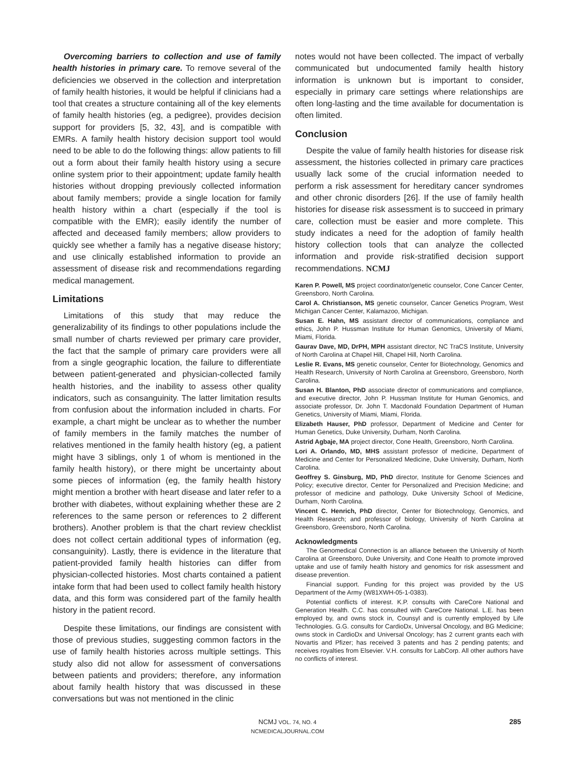Overcoming barriers to collection and use of family health histories in primary care. To remove several of the deficiencies we observed in the collection and interpretation of family health histories, it would be helpful if clinicians had a tool that creates a structure containing all of the key elements of family health histories (eg, a pedigree), provides decision support for providers [5, 32, 43], and is compatible with EMRs. A family health history decision support tool would need to be able to do the following things: allow patients to fill out a form about their family health history using a secure online system prior to their appointment; update family health histories without dropping previously collected information about family members; provide a single location for family health history within a chart (especially if the tool is compatible with the EMR); easily identify the number of affected and deceased family members; allow providers to quickly see whether a family has a negative disease history; and use clinically established information to provide an assessment of disease risk and recommendations regarding medical management.
Limitations
Limitations of this study that may reduce the generalizability of its findings to other populations include the small number of charts reviewed per primary care provider, the fact that the sample of primary care providers were all from a single geographic location, the failure to differentiate between patient-generated and physician-collected family health histories, and the inability to assess other quality indicators, such as consanguinity. The latter limitation results from confusion about the information included in charts. For example, a chart might be unclear as to whether the number of family members in the family matches the number of relatives mentioned in the family health history (eg, a patient might have 3 siblings, only 1 of whom is mentioned in the family health history), or there might be uncertainty about some pieces of information (eg, the family health history might mention a brother with heart disease and later refer to a brother with diabetes, without explaining whether these are 2 references to the same person or references to 2 different brothers). Another problem is that the chart review checklist does not collect certain additional types of information (eg, consanguinity). Lastly, there is evidence in the literature that patient-provided family health histories can differ from physician-collected histories. Most charts contained a patient intake form that had been used to collect family health history data, and this form was considered part of the family health history in the patient record.
Despite these limitations, our findings are consistent with those of previous studies, suggesting common factors in the use of family health histories across multiple settings. This study also did not allow for assessment of conversations between patients and providers; therefore, any information about family health history that was discussed in these conversations but was not mentioned in the clinic
notes would not have been collected. The impact of verbally communicated but undocumented family health history information is unknown but is important to consider, especially in primary care settings where relationships are often long-lasting and the time available for documentation is often limited.
Conclusion
Despite the value of family health histories for disease risk assessment, the histories collected in primary care practices usually lack some of the crucial information needed to perform a risk assessment for hereditary cancer syndromes and other chronic disorders [26]. If the use of family health histories for disease risk assessment is to succeed in primary care, collection must be easier and more complete. This study indicates a need for the adoption of family health history collection tools that can analyze the collected information and provide risk-stratified decision support recommendations. NCMJ
Karen P. Powell, MS project coordinator/genetic counselor, Cone Cancer Center, Greensboro, North Carolina.
Carol A. Christianson, MS genetic counselor, Cancer Genetics Program, West Michigan Cancer Center, Kalamazoo, Michigan.
Susan E. Hahn, MS assistant director of communications, compliance and ethics, John P. Hussman Institute for Human Genomics, University of Miami, Miami, Florida.
Gaurav Dave, MD, DrPH, MPH assistant director, NC TraCS Institute, University of North Carolina at Chapel Hill, Chapel Hill, North Carolina.
Leslie R. Evans, MS genetic counselor, Center for Biotechnology, Genomics and Health Research, University of North Carolina at Greensboro, Greensboro, North Carolina.
Susan H. Blanton, PhD associate director of communications and compliance, and executive director, John P. Hussman Institute for Human Genomics, and associate professor, Dr. John T. Macdonald Foundation Department of Human Genetics, University of Miami, Miami, Florida.
Elizabeth Hauser, PhD professor, Department of Medicine and Center for Human Genetics, Duke University, Durham, North Carolina.
Astrid Agbaje, MA project director, Cone Health, Greensboro, North Carolina.
Lori A. Orlando, MD, MHS assistant professor of medicine, Department of Medicine and Center for Personalized Medicine, Duke University, Durham, North Carolina.
Geoffrey S. Ginsburg, MD, PhD director, Institute for Genome Sciences and Policy; executive director, Center for Personalized and Precision Medicine; and professor of medicine and pathology, Duke University School of Medicine, Durham, North Carolina.
Vincent C. Henrich, PhD director, Center for Biotechnology, Genomics, and Health Research; and professor of biology, University of North Carolina at Greensboro, Greensboro, North Carolina.
Acknowledgments
The Genomedical Connection is an alliance between the University of North Carolina at Greensboro, Duke University, and Cone Health to promote improved uptake and use of family health history and genomics for risk assessment and disease prevention.
Financial support. Funding for this project was provided by the US Department of the Army (W81XWH-05-1-0383).
Potential conflicts of interest. K.P. consults with CareCore National and Generation Health. C.C. has consulted with CareCore National. L.E. has been employed by, and owns stock in, Counsyl and is currently employed by Life Technologies. G.G. consults for CardioDx, Universal Oncology, and BG Medicine; owns stock in CardioDx and Universal Oncology; has 2 current grants each with Novartis and Pfizer; has received 3 patents and has 2 pending patents; and receives royalties from Elsevier. V.H. consults for LabCorp. All other authors have no conflicts of interest.
NCMJ VOL. 74, NO. 4
NCMEDICALJOURNAL.COM
285